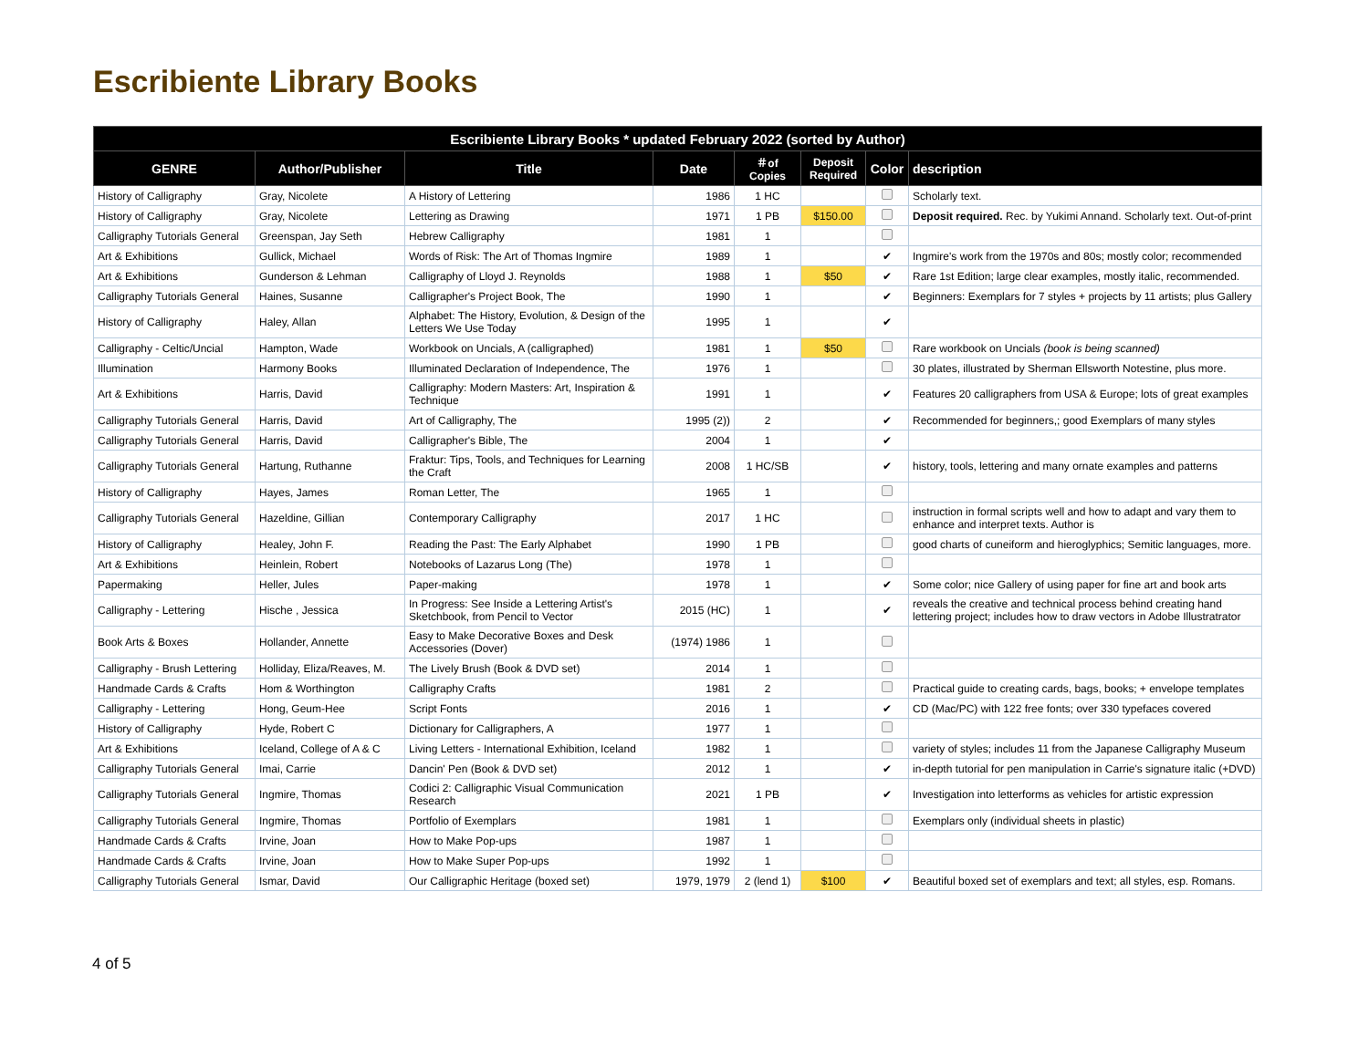Escribiente Library Books
| Escribiente Library Books * updated February 2022 (sorted by Author) | | | | | | | |
| --- | --- | --- | --- | --- | --- | --- | --- |
| GENRE | Author/Publisher | Title | Date | ＃of Copies | Deposit Required | Color | description |
| History of Calligraphy | Gray, Nicolete | A History of Lettering | 1986 | 1 HC | | | Scholarly text. |
| History of Calligraphy | Gray, Nicolete | Lettering as Drawing | 1971 | 1 PB | $150.00 | | Deposit required. Rec. by Yukimi Annand. Scholarly text. Out-of-print |
| Calligraphy Tutorials General | Greenspan, Jay Seth | Hebrew Calligraphy | 1981 | 1 | | | |
| Art & Exhibitions | Gullick, Michael | Words of Risk: The Art of Thomas Ingmire | 1989 | 1 | | ✔ | Ingmire's work from the 1970s and 80s; mostly color; recommended |
| Art & Exhibitions | Gunderson & Lehman | Calligraphy of Lloyd J. Reynolds | 1988 | 1 | $50 | ✔ | Rare 1st Edition; large clear examples, mostly italic, recommended. |
| Calligraphy Tutorials General | Haines, Susanne | Calligrapher's Project Book, The | 1990 | 1 | | ✔ | Beginners: Exemplars for 7 styles + projects by 11 artists; plus Gallery |
| History of Calligraphy | Haley, Allan | Alphabet: The History, Evolution, & Design of the Letters We Use Today | 1995 | 1 | | ✔ | |
| Calligraphy - Celtic/Uncial | Hampton, Wade | Workbook on Uncials, A (calligraphed) | 1981 | 1 | $50 | | Rare workbook on Uncials (book is being scanned) |
| Illumination | Harmony Books | Illuminated Declaration of Independence, The | 1976 | 1 | | | 30 plates, illustrated by Sherman Ellsworth Notestine, plus more. |
| Art & Exhibitions | Harris, David | Calligraphy: Modern Masters: Art, Inspiration & Technique | 1991 | 1 | | ✔ | Features 20 calligraphers from USA & Europe; lots of great examples |
| Calligraphy Tutorials General | Harris, David | Art of Calligraphy, The | 1995 (2)) | 2 | | ✔ | Recommended for beginners,; good Exemplars of many styles |
| Calligraphy Tutorials General | Harris, David | Calligrapher's Bible, The | 2004 | 1 | | ✔ | |
| Calligraphy Tutorials General | Hartung, Ruthanne | Fraktur: Tips, Tools, and Techniques for Learning the Craft | 2008 | 1 HC/SB | | ✔ | history, tools, lettering and many ornate examples and patterns |
| History of Calligraphy | Hayes, James | Roman Letter, The | 1965 | 1 | | | |
| Calligraphy Tutorials General | Hazeldine, Gillian | Contemporary Calligraphy | 2017 | 1 HC | | | instruction in formal scripts well and how to adapt and vary them to enhance and interpret texts. Author is |
| History of Calligraphy | Healey, John F. | Reading the Past: The Early Alphabet | 1990 | 1 PB | | | good charts of cuneiform and hieroglyphics; Semitic languages, more. |
| Art & Exhibitions | Heinlein, Robert | Notebooks of Lazarus Long (The) | 1978 | 1 | | | |
| Papermaking | Heller, Jules | Paper-making | 1978 | 1 | | ✔ | Some color; nice Gallery of using paper for fine art and book arts |
| Calligraphy - Lettering | Hische , Jessica | In Progress: See Inside a Lettering Artist's Sketchbook, from Pencil to Vector | 2015 (HC) | 1 | | ✔ | reveals the creative and technical process behind creating hand lettering project; includes how to draw vectors in Adobe Illustratrator |
| Book Arts & Boxes | Hollander, Annette | Easy to Make Decorative Boxes and Desk Accessories (Dover) | (1974) 1986 | 1 | | | |
| Calligraphy - Brush Lettering | Holliday, Eliza/Reaves, M. | The Lively Brush (Book & DVD set) | 2014 | 1 | | | |
| Handmade Cards & Crafts | Hom & Worthington | Calligraphy Crafts | 1981 | 2 | | | Practical guide to creating cards, bags, books; + envelope templates |
| Calligraphy - Lettering | Hong, Geum-Hee | Script Fonts | 2016 | 1 | | ✔ | CD (Mac/PC) with 122 free fonts; over 330 typefaces covered |
| History of Calligraphy | Hyde, Robert C | Dictionary for Calligraphers, A | 1977 | 1 | | | |
| Art & Exhibitions | Iceland, College of A & C | Living Letters - International Exhibition, Iceland | 1982 | 1 | | | variety of styles; includes 11 from the Japanese Calligraphy Museum |
| Calligraphy Tutorials General | Imai, Carrie | Dancin' Pen (Book & DVD set) | 2012 | 1 | | ✔ | in-depth tutorial for pen manipulation in Carrie's signature italic (+DVD) |
| Calligraphy Tutorials General | Ingmire, Thomas | Codici 2: Calligraphic Visual Communication Research | 2021 | 1 PB | | ✔ | Investigation into letterforms as vehicles for artistic expression |
| Calligraphy Tutorials General | Ingmire, Thomas | Portfolio of Exemplars | 1981 | 1 | | | Exemplars only (individual sheets in plastic) |
| Handmade Cards & Crafts | Irvine, Joan | How to Make Pop-ups | 1987 | 1 | | | |
| Handmade Cards & Crafts | Irvine, Joan | How to Make Super Pop-ups | 1992 | 1 | | | |
| Calligraphy Tutorials General | Ismar, David | Our Calligraphic Heritage (boxed set) | 1979, 1979 | 2 (lend 1) | $100 | ✔ | Beautiful boxed set of exemplars and text; all styles, esp. Romans. |
4 of 5